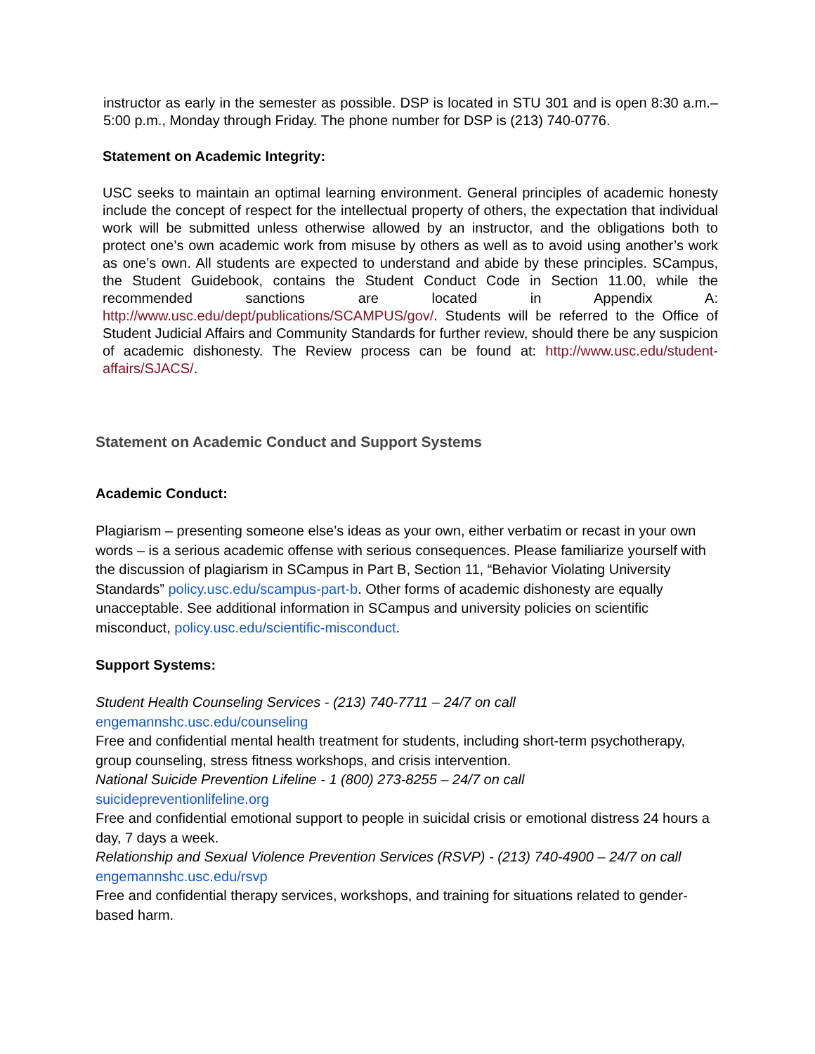instructor as early in the semester as possible. DSP is located in STU 301 and is open 8:30 a.m.–5:00 p.m., Monday through Friday. The phone number for DSP is (213) 740-0776.
Statement on Academic Integrity:
USC seeks to maintain an optimal learning environment. General principles of academic honesty include the concept of respect for the intellectual property of others, the expectation that individual work will be submitted unless otherwise allowed by an instructor, and the obligations both to protect one’s own academic work from misuse by others as well as to avoid using another’s work as one’s own. All students are expected to understand and abide by these principles. SCampus, the Student Guidebook, contains the Student Conduct Code in Section 11.00, while the recommended sanctions are located in Appendix A: http://www.usc.edu/dept/publications/SCAMPUS/gov/. Students will be referred to the Office of Student Judicial Affairs and Community Standards for further review, should there be any suspicion of academic dishonesty. The Review process can be found at: http://www.usc.edu/student-affairs/SJACS/.
Statement on Academic Conduct and Support Systems
Academic Conduct:
Plagiarism – presenting someone else’s ideas as your own, either verbatim or recast in your own words – is a serious academic offense with serious consequences. Please familiarize yourself with the discussion of plagiarism in SCampus in Part B, Section 11, “Behavior Violating University Standards” policy.usc.edu/scampus-part-b. Other forms of academic dishonesty are equally unacceptable. See additional information in SCampus and university policies on scientific misconduct, policy.usc.edu/scientific-misconduct.
Support Systems:
Student Health Counseling Services - (213) 740-7711 – 24/7 on call
engemannshc.usc.edu/counseling
Free and confidential mental health treatment for students, including short-term psychotherapy, group counseling, stress fitness workshops, and crisis intervention.
National Suicide Prevention Lifeline - 1 (800) 273-8255 – 24/7 on call
suicidepreventionlifeline.org
Free and confidential emotional support to people in suicidal crisis or emotional distress 24 hours a day, 7 days a week.
Relationship and Sexual Violence Prevention Services (RSVP) - (213) 740-4900 – 24/7 on call
engemannshc.usc.edu/rsvp
Free and confidential therapy services, workshops, and training for situations related to gender-based harm.